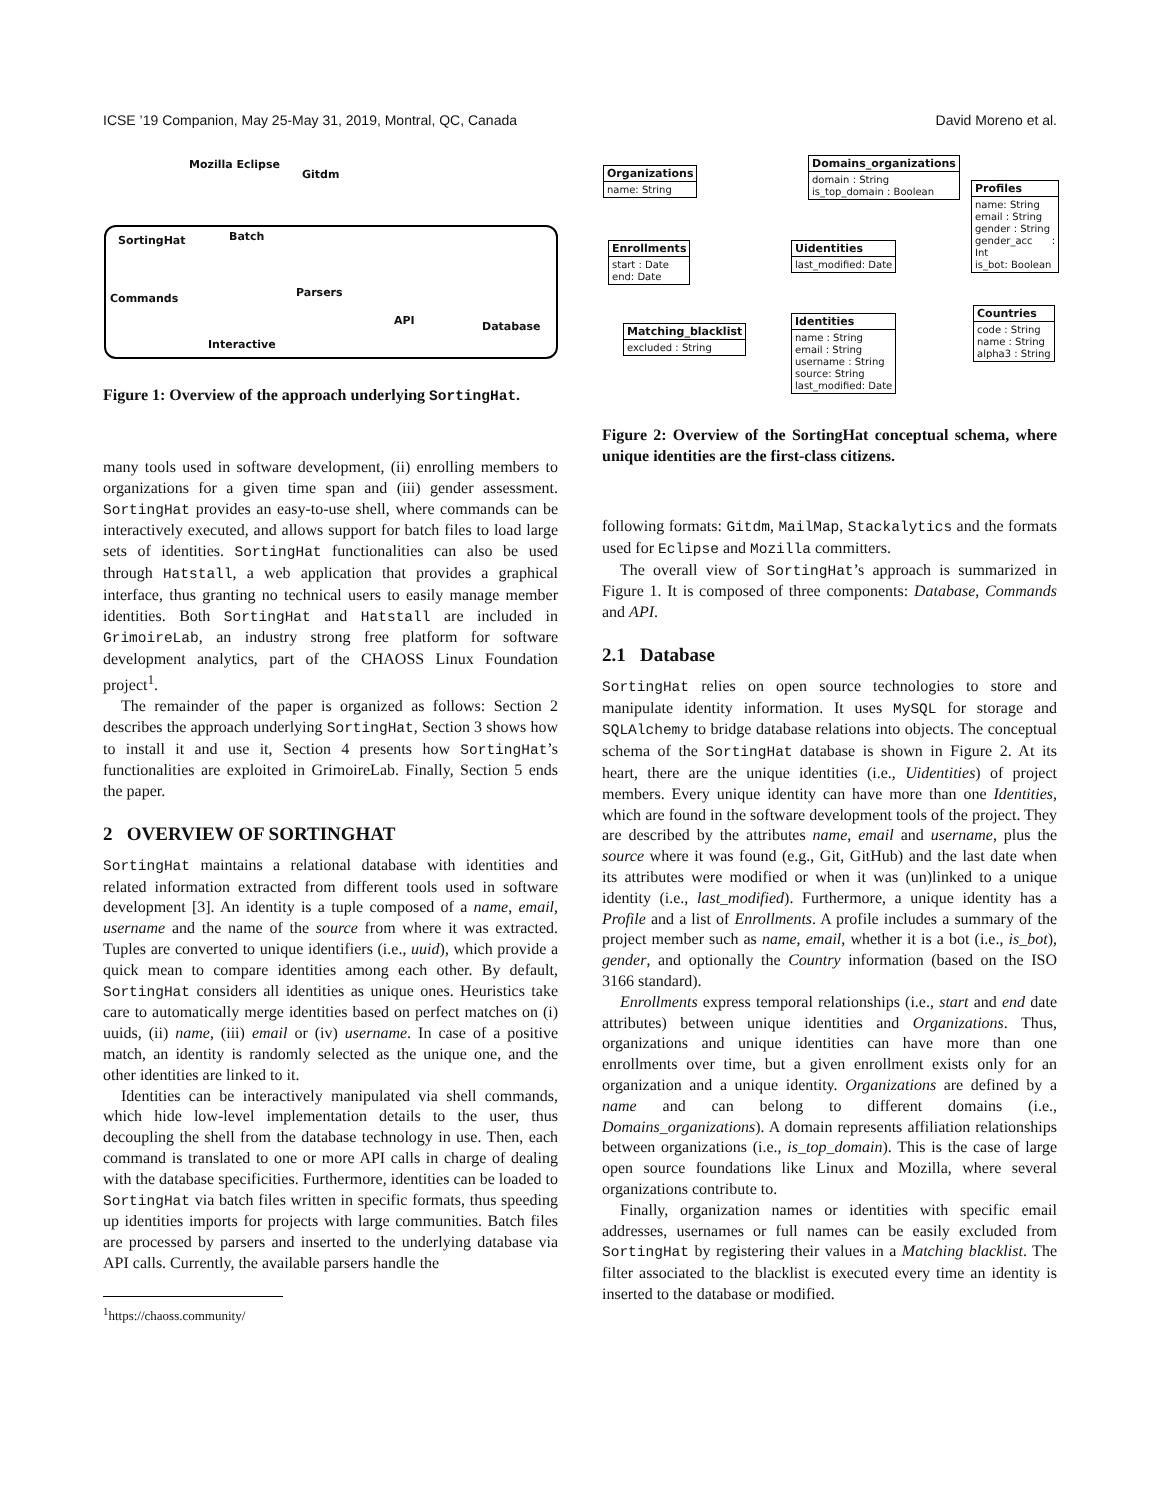ICSE ’19 Companion, May 25-May 31, 2019, Montral, QC, Canada David Moreno et al.
Mozilla Eclipse
Gitdm
SortingHat Batch
Commands Parsers
API Database
Interactive
Figure 1: Overview of the approach underlying SortingHat.
many tools used in software development, (ii) enrolling members to organizations for a given time span and (iii) gender assessment. SortingHat provides an easy-to-use shell, where commands can be interactively executed, and allows support for batch files to load large sets of identities. SortingHat functionalities can also be used through Hatstall, a web application that provides a graphical interface, thus granting no technical users to easily manage member identities. Both SortingHat and Hatstall are included in GrimoireLab, an industry strong free platform for software development analytics, part of the CHAOSS Linux Foundation project<sup>1</sup>.
The remainder of the paper is organized as follows: Section 2 describes the approach underlying SortingHat, Section 3 shows how to install it and use it, Section 4 presents how SortingHat’s functionalities are exploited in GrimoireLab. Finally, Section 5 ends the paper.
2 OVERVIEW OF SORTINGHAT
SortingHat maintains a relational database with identities and related information extracted from different tools used in software development [3]. An identity is a tuple composed of a name, email, username and the name of the source from where it was extracted. Tuples are converted to unique identifiers (i.e., uuid), which provide a quick mean to compare identities among each other. By default, SortingHat considers all identities as unique ones. Heuristics take care to automatically merge identities based on perfect matches on (i) uuids, (ii) name, (iii) email or (iv) username. In case of a positive match, an identity is randomly selected as the unique one, and the other identities are linked to it.
Identities can be interactively manipulated via shell commands, which hide low-level implementation details to the user, thus decoupling the shell from the database technology in use. Then, each command is translated to one or more API calls in charge of dealing with the database specificities. Furthermore, identities can be loaded to SortingHat via batch files written in specific formats, thus speeding up identities imports for projects with large communities. Batch files are processed by parsers and inserted to the underlying database via API calls. Currently, the available parsers handle the
<sup>1</sup> https://chaoss.community/
Organizations
name: String
Domains_organizations
domain : String
is_top_domain : Boolean
Profiles
name: String
email : String
gender : String
gender_acc : Int
is_bot: Boolean
Enrollments
start : Date
end: Date
Uidentities
last_modified: Date
Countries
code : String
name : String
alpha3 : String
Matching_blacklist
excluded : String
Identities
name : String
email : String
username : String
source: String
last_modified: Date
Figure 2: Overview of the SortingHat conceptual schema, where unique identities are the first-class citizens.
following formats: Gitdm, MailMap, Stackalytics and the formats used for Eclipse and Mozilla committers.
The overall view of SortingHat’s approach is summarized in Figure 1. It is composed of three components: Database, Commands and API.
2.1 Database
SortingHat relies on open source technologies to store and manipulate identity information. It uses MySQL for storage and SQLAlchemy to bridge database relations into objects. The conceptual schema of the SortingHat database is shown in Figure 2. At its heart, there are the unique identities (i.e., Uidentities) of project members. Every unique identity can have more than one Identities, which are found in the software development tools of the project. They are described by the attributes name, email and username, plus the source where it was found (e.g., Git, GitHub) and the last date when its attributes were modified or when it was (un)linked to a unique identity (i.e., last_modified). Furthermore, a unique identity has a Profile and a list of Enrollments. A profile includes a summary of the project member such as name, email, whether it is a bot (i.e., is_bot), gender, and optionally the Country information (based on the ISO 3166 standard).
Enrollments express temporal relationships (i.e., start and end date attributes) between unique identities and Organizations. Thus, organizations and unique identities can have more than one enrollments over time, but a given enrollment exists only for an organization and a unique identity. Organizations are defined by a name and can belong to different domains (i.e., Domains_organizations). A domain represents affiliation relationships between organizations (i.e., is_top_domain). This is the case of large open source foundations like Linux and Mozilla, where several organizations contribute to.
Finally, organization names or identities with specific email addresses, usernames or full names can be easily excluded from SortingHat by registering their values in a Matching blacklist. The filter associated to the blacklist is executed every time an identity is inserted to the database or modified.